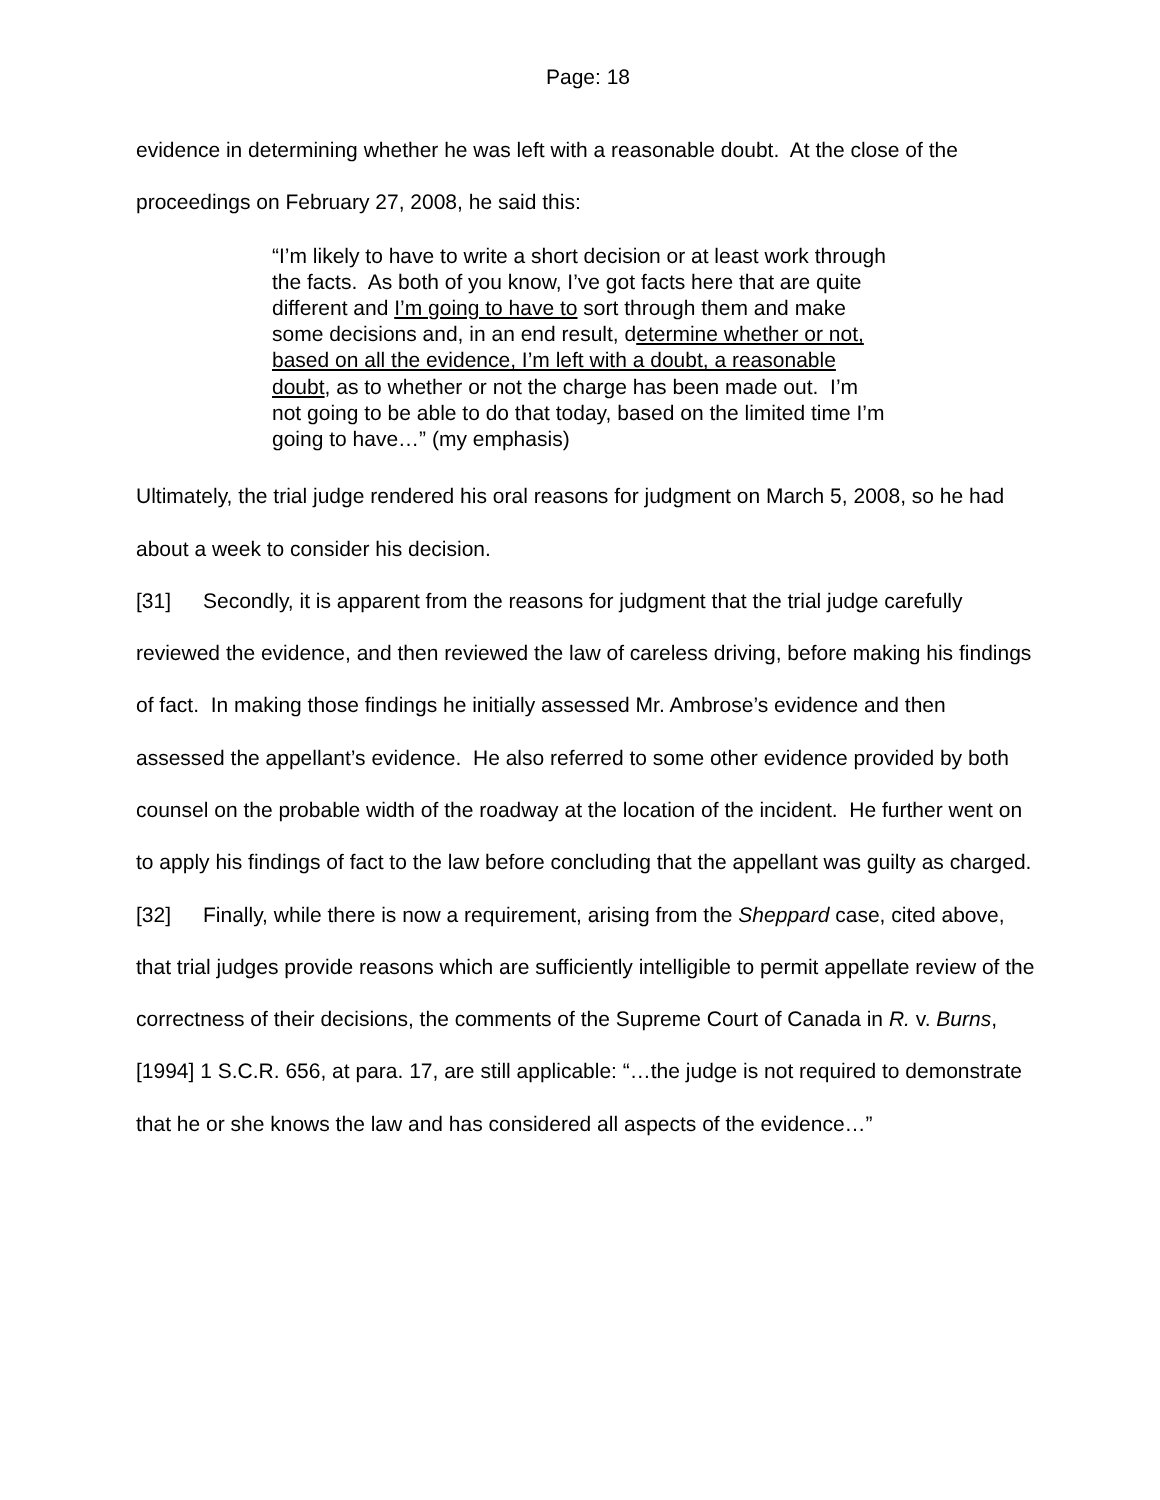Page: 18
evidence in determining whether he was left with a reasonable doubt. At the close of the proceedings on February 27, 2008, he said this:
“I’m likely to have to write a short decision or at least work through the facts. As both of you know, I’ve got facts here that are quite different and I’m going to have to sort through them and make some decisions and, in an end result, determine whether or not, based on all the evidence, I’m left with a doubt, a reasonable doubt, as to whether or not the charge has been made out. I’m not going to be able to do that today, based on the limited time I’m going to have…” (my emphasis)
Ultimately, the trial judge rendered his oral reasons for judgment on March 5, 2008, so he had about a week to consider his decision.
[31] Secondly, it is apparent from the reasons for judgment that the trial judge carefully reviewed the evidence, and then reviewed the law of careless driving, before making his findings of fact. In making those findings he initially assessed Mr. Ambrose’s evidence and then assessed the appellant’s evidence. He also referred to some other evidence provided by both counsel on the probable width of the roadway at the location of the incident. He further went on to apply his findings of fact to the law before concluding that the appellant was guilty as charged.
[32] Finally, while there is now a requirement, arising from the Sheppard case, cited above, that trial judges provide reasons which are sufficiently intelligible to permit appellate review of the correctness of their decisions, the comments of the Supreme Court of Canada in R. v. Burns, [1994] 1 S.C.R. 656, at para. 17, are still applicable: “…the judge is not required to demonstrate that he or she knows the law and has considered all aspects of the evidence…”